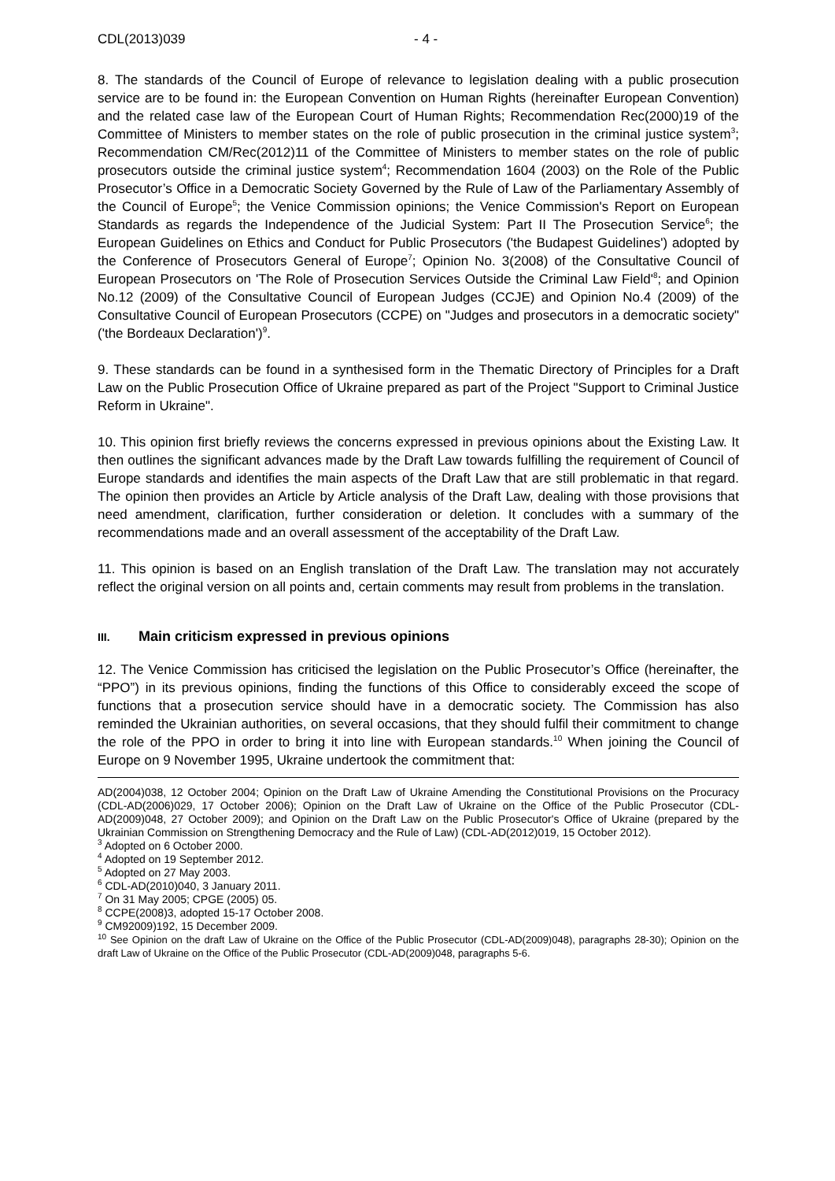CDL(2013)039 - 4 -
8. The standards of the Council of Europe of relevance to legislation dealing with a public prosecution service are to be found in: the European Convention on Human Rights (hereinafter European Convention) and the related case law of the European Court of Human Rights; Recommendation Rec(2000)19 of the Committee of Ministers to member states on the role of public prosecution in the criminal justice system<sup>3</sup>; Recommendation CM/Rec(2012)11 of the Committee of Ministers to member states on the role of public prosecutors outside the criminal justice system<sup>4</sup>; Recommendation 1604 (2003) on the Role of the Public Prosecutor’s Office in a Democratic Society Governed by the Rule of Law of the Parliamentary Assembly of the Council of Europe<sup>5</sup>; the Venice Commission opinions; the Venice Commission's Report on European Standards as regards the Independence of the Judicial System: Part II The Prosecution Service<sup>6</sup>; the European Guidelines on Ethics and Conduct for Public Prosecutors ('the Budapest Guidelines') adopted by the Conference of Prosecutors General of Europe<sup>7</sup>; Opinion No. 3(2008) of the Consultative Council of European Prosecutors on 'The Role of Prosecution Services Outside the Criminal Law Field'<sup>8</sup>; and Opinion No.12 (2009) of the Consultative Council of European Judges (CCJE) and Opinion No.4 (2009) of the Consultative Council of European Prosecutors (CCPE) on "Judges and prosecutors in a democratic society" ('the Bordeaux Declaration')<sup>9</sup>.
9. These standards can be found in a synthesised form in the Thematic Directory of Principles for a Draft Law on the Public Prosecution Office of Ukraine prepared as part of the Project "Support to Criminal Justice Reform in Ukraine".
10. This opinion first briefly reviews the concerns expressed in previous opinions about the Existing Law. It then outlines the significant advances made by the Draft Law towards fulfilling the requirement of Council of Europe standards and identifies the main aspects of the Draft Law that are still problematic in that regard. The opinion then provides an Article by Article analysis of the Draft Law, dealing with those provisions that need amendment, clarification, further consideration or deletion. It concludes with a summary of the recommendations made and an overall assessment of the acceptability of the Draft Law.
11. This opinion is based on an English translation of the Draft Law. The translation may not accurately reflect the original version on all points and, certain comments may result from problems in the translation.
III. Main criticism expressed in previous opinions
12. The Venice Commission has criticised the legislation on the Public Prosecutor’s Office (hereinafter, the “PPO”) in its previous opinions, finding the functions of this Office to considerably exceed the scope of functions that a prosecution service should have in a democratic society. The Commission has also reminded the Ukrainian authorities, on several occasions, that they should fulfil their commitment to change the role of the PPO in order to bring it into line with European standards.<sup>10</sup> When joining the Council of Europe on 9 November 1995, Ukraine undertook the commitment that:
AD(2004)038, 12 October 2004; Opinion on the Draft Law of Ukraine Amending the Constitutional Provisions on the Procuracy (CDL-AD(2006)029, 17 October 2006); Opinion on the Draft Law of Ukraine on the Office of the Public Prosecutor (CDL-AD(2009)048, 27 October 2009); and Opinion on the Draft Law on the Public Prosecutor's Office of Ukraine (prepared by the Ukrainian Commission on Strengthening Democracy and the Rule of Law) (CDL-AD(2012)019, 15 October 2012).
<sup>3</sup> Adopted on 6 October 2000.
<sup>4</sup> Adopted on 19 September 2012.
<sup>5</sup> Adopted on 27 May 2003.
<sup>6</sup> CDL-AD(2010)040, 3 January 2011.
<sup>7</sup> On 31 May 2005; CPGE (2005) 05.
<sup>8</sup> CCPE(2008)3, adopted 15-17 October 2008.
<sup>9</sup> CM92009)192, 15 December 2009.
<sup>10</sup> See Opinion on the draft Law of Ukraine on the Office of the Public Prosecutor (CDL-AD(2009)048), paragraphs 28-30); Opinion on the draft Law of Ukraine on the Office of the Public Prosecutor (CDL-AD(2009)048, paragraphs 5-6.